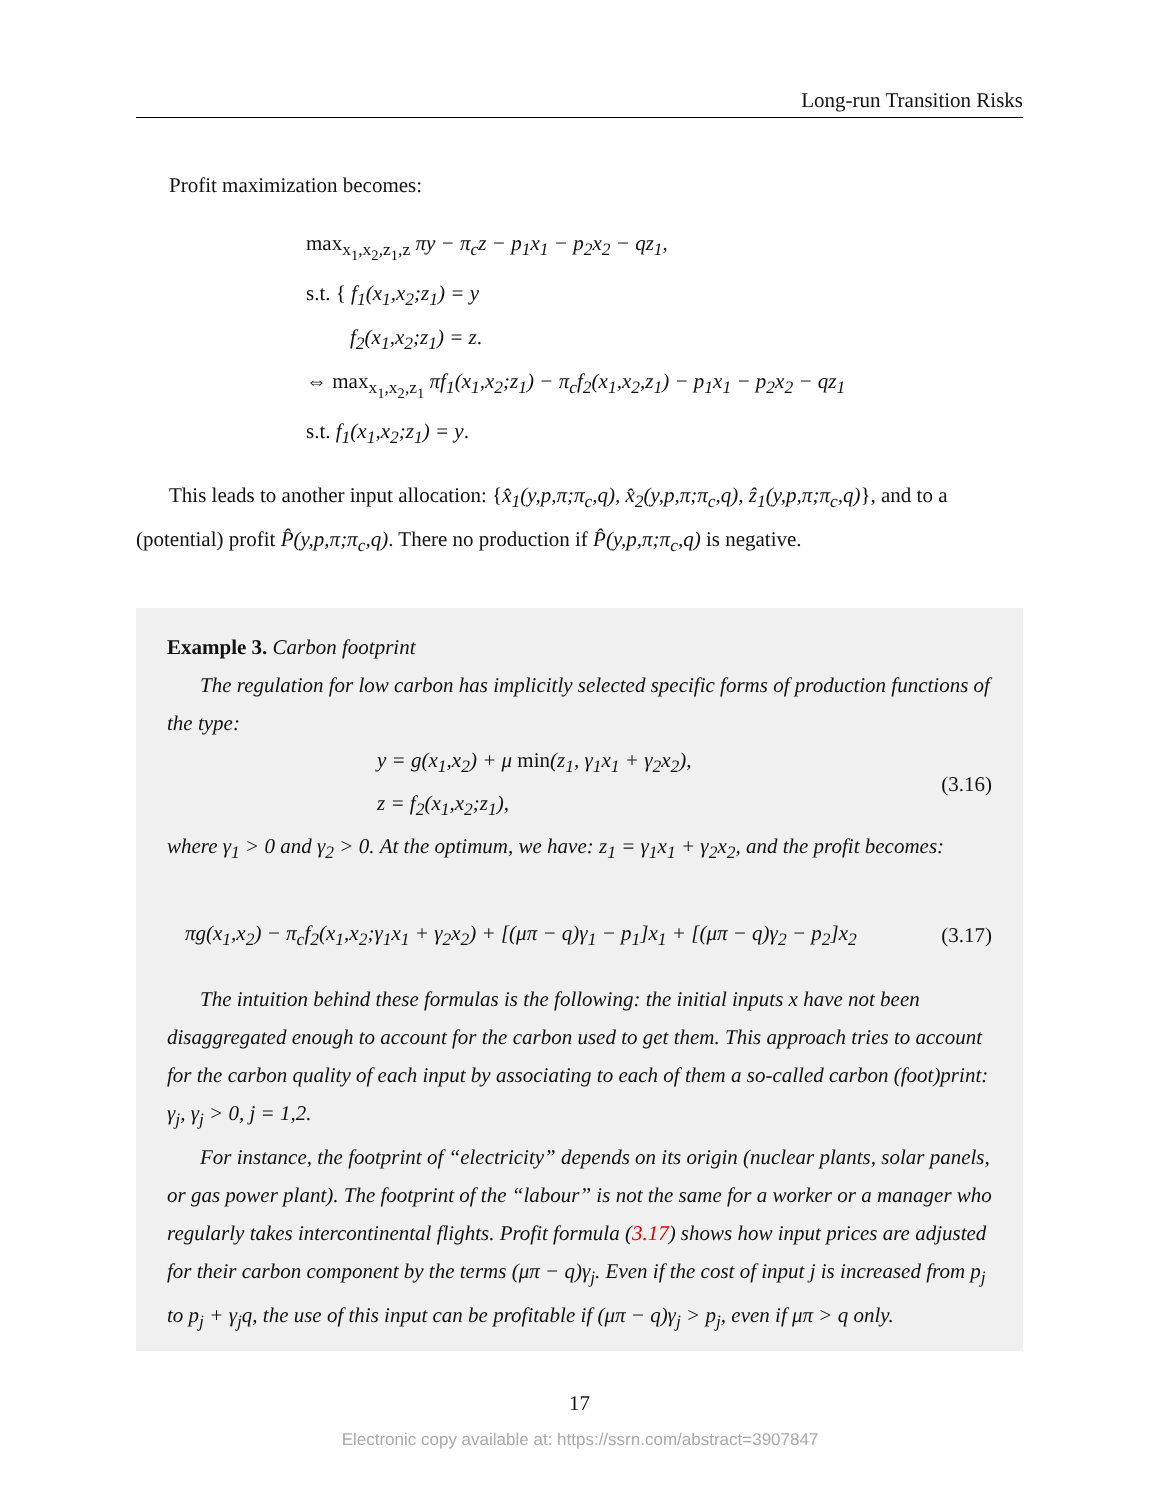Long-run Transition Risks
Profit maximization becomes:
max<sub>x<sub>1</sub>,x<sub>2</sub>,z<sub>1</sub>,z</sub> πy − π<sub>c</sub>z − p<sub>1</sub>x<sub>1</sub> − p<sub>2</sub>x<sub>2</sub> − qz<sub>1</sub>,
s.t. { f<sub>1</sub>(x<sub>1</sub>,x<sub>2</sub>;z<sub>1</sub>) = y
f<sub>2</sub>(x<sub>1</sub>,x<sub>2</sub>;z<sub>1</sub>) = z.
⇔ max<sub>x<sub>1</sub>,x<sub>2</sub>,z<sub>1</sub></sub> πf<sub>1</sub>(x<sub>1</sub>,x<sub>2</sub>;z<sub>1</sub>) − π<sub>c</sub>f<sub>2</sub>(x<sub>1</sub>,x<sub>2</sub>,z<sub>1</sub>) − p<sub>1</sub>x<sub>1</sub> − p<sub>2</sub>x<sub>2</sub> − qz<sub>1</sub>
s.t. f<sub>1</sub>(x<sub>1</sub>,x<sub>2</sub>;z<sub>1</sub>) = y.
This leads to another input allocation: {x̂<sub>1</sub>(y,p,π;π<sub>c</sub>,q), x̂<sub>2</sub>(y,p,π;π<sub>c</sub>,q), ẑ<sub>1</sub>(y,p,π;π<sub>c</sub>,q)}, and to a (potential) profit P̂(y,p,π;π<sub>c</sub>,q). There no production if P̂(y,p,π;π<sub>c</sub>,q) is negative.
Example 3. Carbon footprint
The regulation for low carbon has implicitly selected specific forms of production functions of the type:
y = g(x<sub>1</sub>,x<sub>2</sub>) + μ min(z<sub>1</sub>, γ<sub>1</sub>x<sub>1</sub> + γ<sub>2</sub>x<sub>2</sub>),
z = f<sub>2</sub>(x<sub>1</sub>,x<sub>2</sub>;z<sub>1</sub>),
(3.16)
where γ<sub>1</sub> > 0 and γ<sub>2</sub> > 0. At the optimum, we have: z<sub>1</sub> = γ<sub>1</sub>x<sub>1</sub> + γ<sub>2</sub>x<sub>2</sub>, and the profit becomes:
πg(x<sub>1</sub>,x<sub>2</sub>) − π<sub>c</sub>f<sub>2</sub>(x<sub>1</sub>,x<sub>2</sub>;γ<sub>1</sub>x<sub>1</sub> + γ<sub>2</sub>x<sub>2</sub>) + [(μπ − q)γ<sub>1</sub> − p<sub>1</sub>]x<sub>1</sub> + [(μπ − q)γ<sub>2</sub> − p<sub>2</sub>]x<sub>2</sub>
(3.17)
The intuition behind these formulas is the following: the initial inputs x have not been disaggregated enough to account for the carbon used to get them. This approach tries to account for the carbon quality of each input by associating to each of them a so-called carbon (foot)print: γ<sub>j</sub>, γ<sub>j</sub> > 0, j = 1,2.
For instance, the footprint of “electricity” depends on its origin (nuclear plants, solar panels, or gas power plant). The footprint of the “labour” is not the same for a worker or a manager who regularly takes intercontinental flights. Profit formula (3.17) shows how input prices are adjusted for their carbon component by the terms (μπ − q)γ<sub>j</sub>. Even if the cost of input j is increased from p<sub>j</sub> to p<sub>j</sub> + γ<sub>j</sub>q, the use of this input can be profitable if (μπ − q)γ<sub>j</sub> > p<sub>j</sub>, even if μπ > q only.
17
Electronic copy available at: https://ssrn.com/abstract=3907847